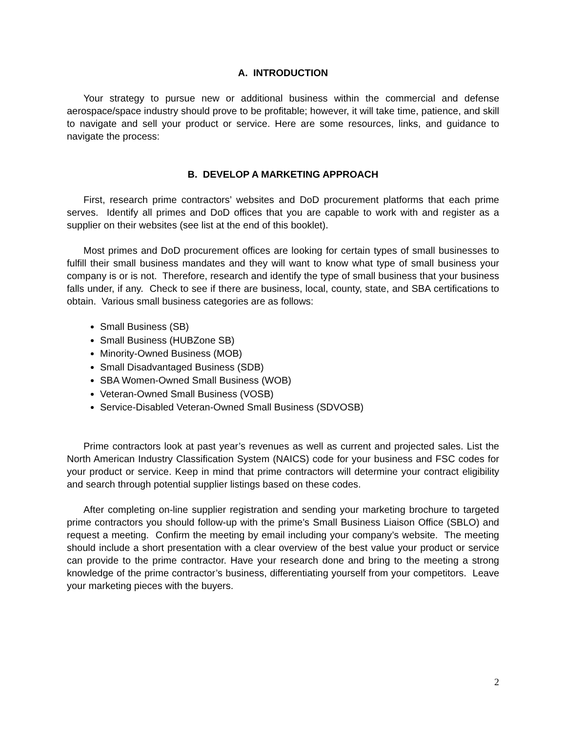A. INTRODUCTION
Your strategy to pursue new or additional business within the commercial and defense aerospace/space industry should prove to be profitable; however, it will take time, patience, and skill to navigate and sell your product or service. Here are some resources, links, and guidance to navigate the process:
B. DEVELOP A MARKETING APPROACH
First, research prime contractors’ websites and DoD procurement platforms that each prime serves. Identify all primes and DoD offices that you are capable to work with and register as a supplier on their websites (see list at the end of this booklet).
Most primes and DoD procurement offices are looking for certain types of small businesses to fulfill their small business mandates and they will want to know what type of small business your company is or is not. Therefore, research and identify the type of small business that your business falls under, if any. Check to see if there are business, local, county, state, and SBA certifications to obtain. Various small business categories are as follows:
Small Business (SB)
Small Business (HUBZone SB)
Minority-Owned Business (MOB)
Small Disadvantaged Business (SDB)
SBA Women-Owned Small Business (WOB)
Veteran-Owned Small Business (VOSB)
Service-Disabled Veteran-Owned Small Business (SDVOSB)
Prime contractors look at past year’s revenues as well as current and projected sales. List the North American Industry Classification System (NAICS) code for your business and FSC codes for your product or service. Keep in mind that prime contractors will determine your contract eligibility and search through potential supplier listings based on these codes.
After completing on-line supplier registration and sending your marketing brochure to targeted prime contractors you should follow-up with the prime’s Small Business Liaison Office (SBLO) and request a meeting. Confirm the meeting by email including your company’s website. The meeting should include a short presentation with a clear overview of the best value your product or service can provide to the prime contractor. Have your research done and bring to the meeting a strong knowledge of the prime contractor’s business, differentiating yourself from your competitors. Leave your marketing pieces with the buyers.
2